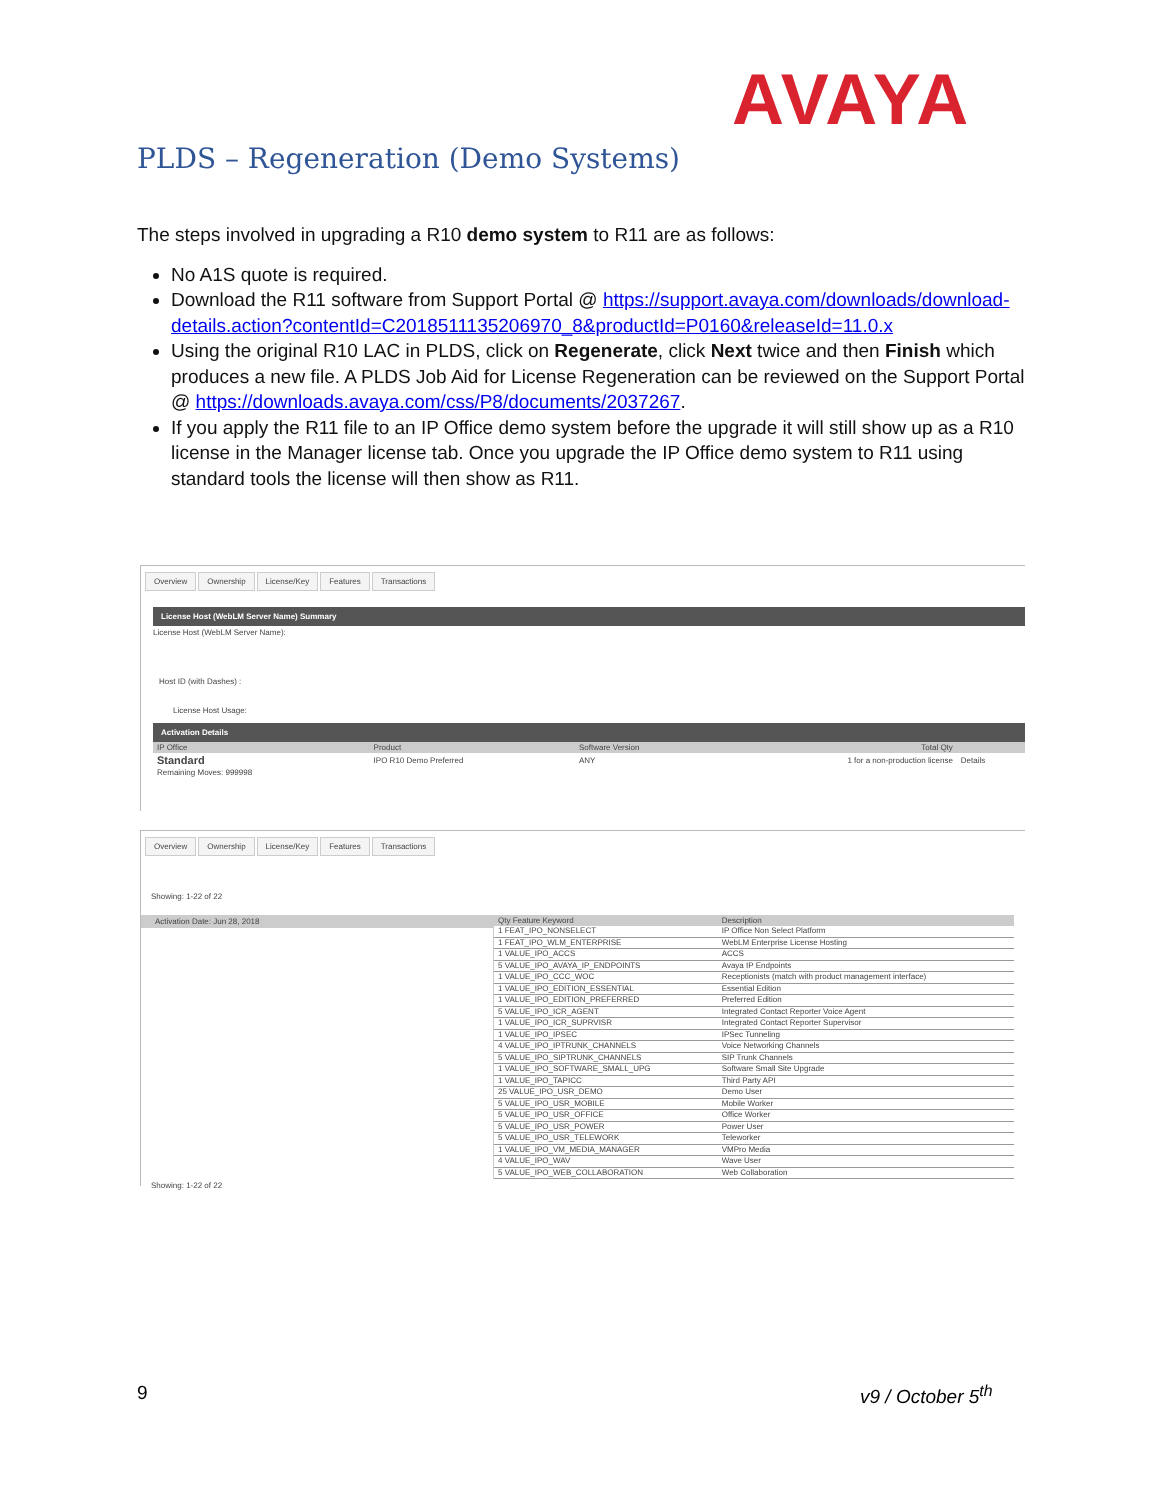AVAYA
PLDS – Regeneration (Demo Systems)
The steps involved in upgrading a R10 demo system to R11 are as follows:
No A1S quote is required.
Download the R11 software from Support Portal @ https://support.avaya.com/downloads/download-details.action?contentId=C2018511135206970_8&productId=P0160&releaseId=11.0.x
Using the original R10 LAC in PLDS, click on Regenerate, click Next twice and then Finish which produces a new file. A PLDS Job Aid for License Regeneration can be reviewed on the Support Portal @ https://downloads.avaya.com/css/P8/documents/2037267.
If you apply the R11 file to an IP Office demo system before the upgrade it will still show up as a R10 license in the Manager license tab. Once you upgrade the IP Office demo system to R11 using standard tools the license will then show as R11.
Overview Ownership License/Key Features Transactions
License Host (WebLM Server Name) Summary
License Host (WebLM Server Name):
Host ID (with Dashes) :
License Host Usage:
Activation Details
| IP Office | Product | Software Version | Total Qty | |
| --- | --- | --- | --- | --- |
| Standard | IPO R10 Demo Preferred | ANY | 1 for a non-production license | Details |
| Remaining Moves: 999998 | | | | |
Overview Ownership License/Key Features Transactions
Showing: 1-22 of 22
Activation Date: Jun 28, 2018
| Qty Feature Keyword | Description |
| --- | --- |
| 1 FEAT_IPO_NONSELECT | IP Office Non Select Platform |
| 1 FEAT_IPO_WLM_ENTERPRISE | WebLM Enterprise License Hosting |
| 1 VALUE_IPO_ACCS | ACCS |
| 5 VALUE_IPO_AVAYA_IP_ENDPOINTS | Avaya IP Endpoints |
| 1 VALUE_IPO_CCC_WOC | Receptionists (match with product management interface) |
| 1 VALUE_IPO_EDITION_ESSENTIAL | Essential Edition |
| 1 VALUE_IPO_EDITION_PREFERRED | Preferred Edition |
| 5 VALUE_IPO_ICR_AGENT | Integrated Contact Reporter Voice Agent |
| 1 VALUE_IPO_ICR_SUPRVISR | Integrated Contact Reporter Supervisor |
| 1 VALUE_IPO_IPSEC | IPSec Tunneling |
| 4 VALUE_IPO_IPTRUNK_CHANNELS | Voice Networking Channels |
| 5 VALUE_IPO_SIPTRUNK_CHANNELS | SIP Trunk Channels |
| 1 VALUE_IPO_SOFTWARE_SMALL_UPG | Software Small Site Upgrade |
| 1 VALUE_IPO_TAPICC | Third Party API |
| 25 VALUE_IPO_USR_DEMO | Demo User |
| 5 VALUE_IPO_USR_MOBILE | Mobile Worker |
| 5 VALUE_IPO_USR_OFFICE | Office Worker |
| 5 VALUE_IPO_USR_POWER | Power User |
| 5 VALUE_IPO_USR_TELEWORK | Teleworker |
| 1 VALUE_IPO_VM_MEDIA_MANAGER | VMPro Media |
| 4 VALUE_IPO_WAV | Wave User |
| 5 VALUE_IPO_WEB_COLLABORATION | Web Collaboration |
Showing: 1-22 of 22
9 v9 / October 5<sup>th</sup>